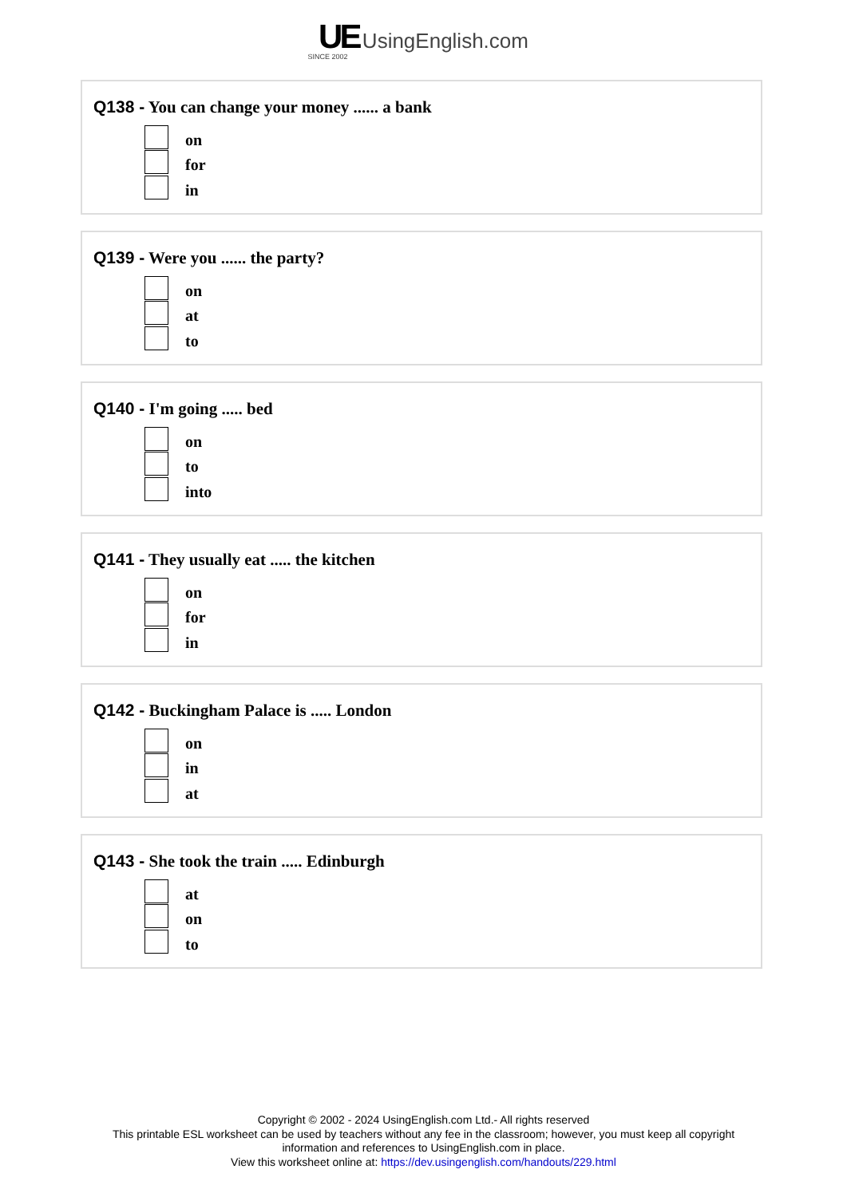UE UsingEnglish.com
SINCE 2002
Q138 - You can change your money ...... a bank
on
for
in
Q139 - Were you ...... the party?
on
at
to
Q140 - I'm going ..... bed
on
to
into
Q141 - They usually eat ..... the kitchen
on
for
in
Q142 - Buckingham Palace is ..... London
on
in
at
Q143 - She took the train ..... Edinburgh
at
on
to
Copyright © 2002 - 2024 UsingEnglish.com Ltd.- All rights reserved
This printable ESL worksheet can be used by teachers without any fee in the classroom; however, you must keep all copyright
information and references to UsingEnglish.com in place.
View this worksheet online at: https://dev.usingenglish.com/handouts/229.html